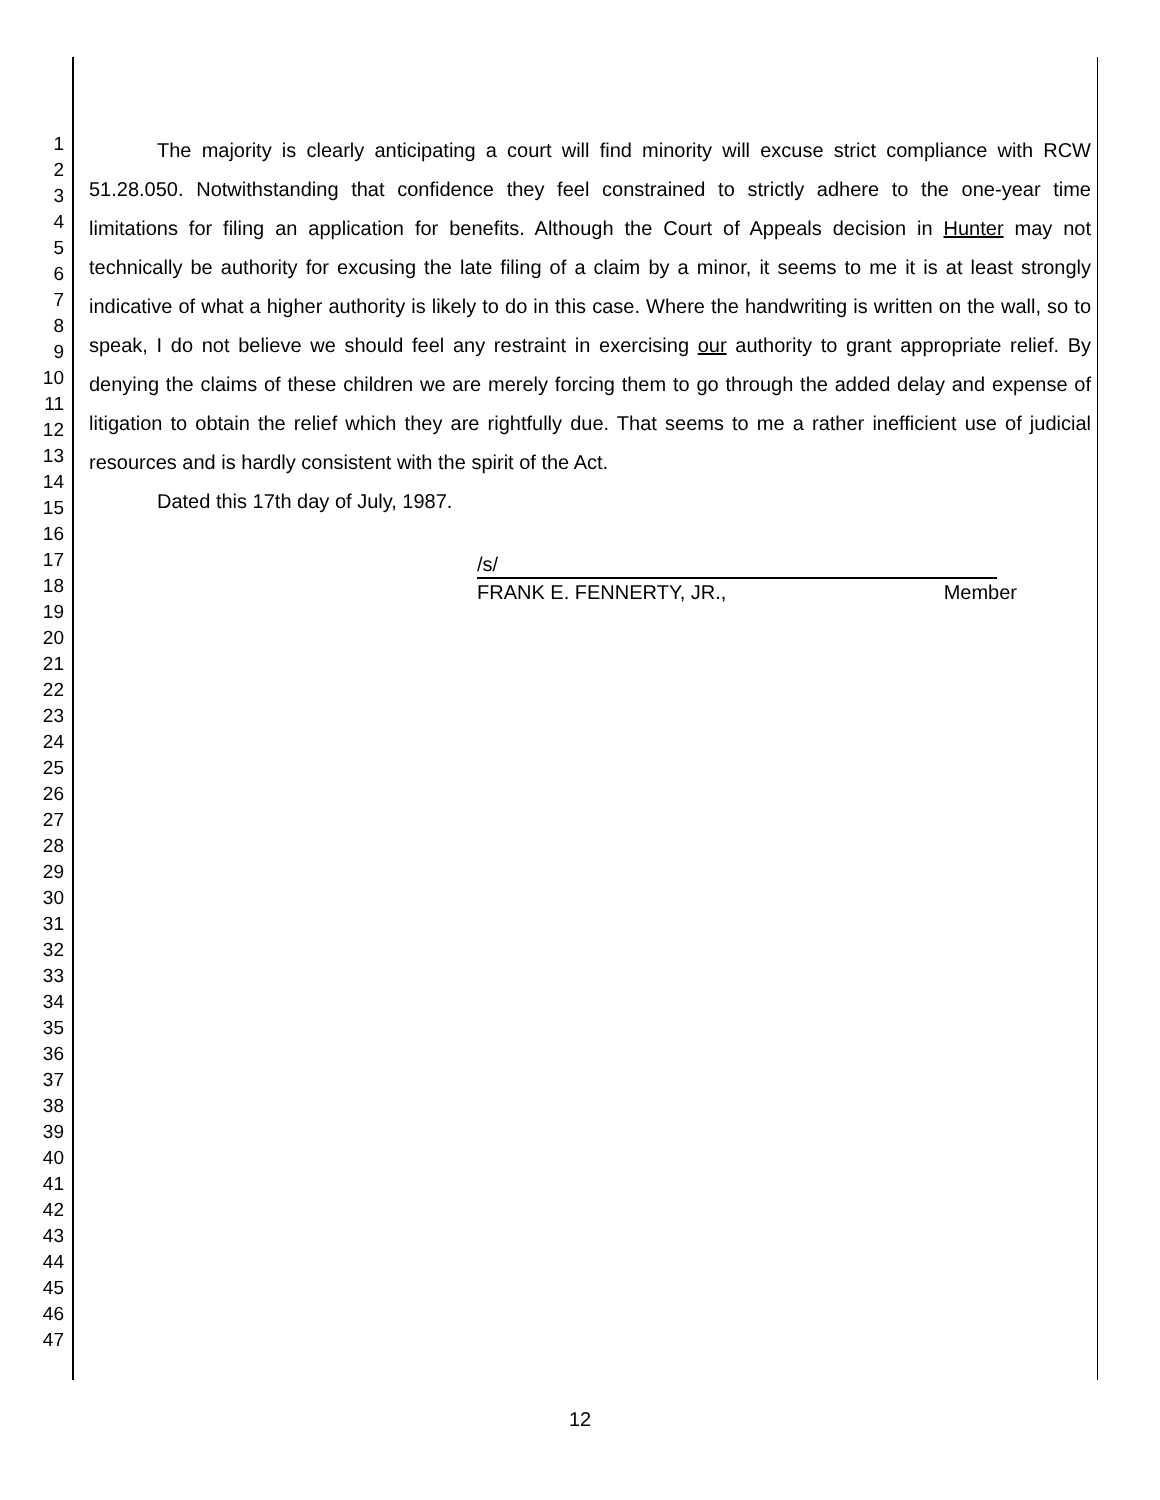1
2
3
4
5
6
7
8
9
10
11
12
13
14
15
16
17
18
19
20
21
22
23
24
25
26
27
28
29
30
31
32
33
34
35
36
37
38
39
40
41
42
43
44
45
46
47
The majority is clearly anticipating a court will find minority will excuse strict compliance with RCW 51.28.050. Notwithstanding that confidence they feel constrained to strictly adhere to the one-year time limitations for filing an application for benefits. Although the Court of Appeals decision in Hunter may not technically be authority for excusing the late filing of a claim by a minor, it seems to me it is at least strongly indicative of what a higher authority is likely to do in this case. Where the handwriting is written on the wall, so to speak, I do not believe we should feel any restraint in exercising our authority to grant appropriate relief. By denying the claims of these children we are merely forcing them to go through the added delay and expense of litigation to obtain the relief which they are rightfully due. That seems to me a rather inefficient use of judicial resources and is hardly consistent with the spirit of the Act.
Dated this 17th day of July, 1987.
/s/
FRANK E. FENNERTY, JR., Member
12